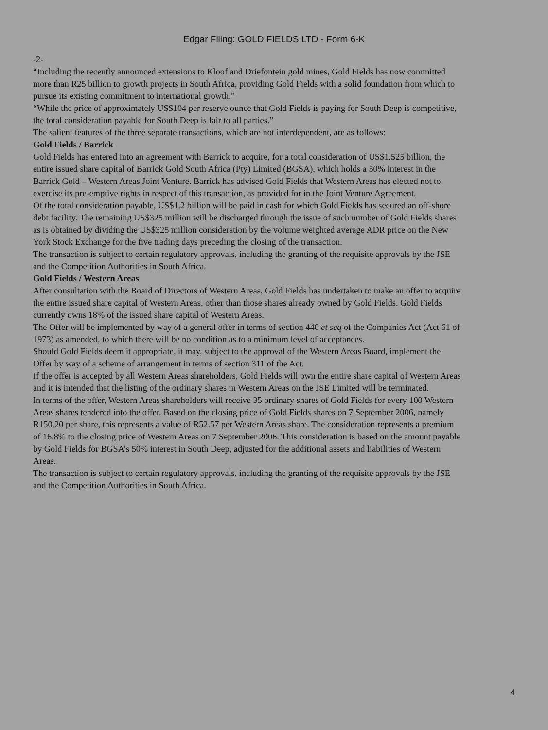Edgar Filing: GOLD FIELDS LTD - Form 6-K
-2-
“Including the recently announced extensions to Kloof and Driefontein gold mines, Gold Fields has now committed more than R25 billion to growth projects in South Africa, providing Gold Fields with a solid foundation from which to pursue its existing commitment to international growth.”
“While the price of approximately US$104 per reserve ounce that Gold Fields is paying for South Deep is competitive, the total consideration payable for South Deep is fair to all parties.”
The salient features of the three separate transactions, which are not interdependent, are as follows:
Gold Fields / Barrick
Gold Fields has entered into an agreement with Barrick to acquire, for a total consideration of US$1.525 billion, the entire issued share capital of Barrick Gold South Africa (Pty) Limited (BGSA), which holds a 50% interest in the Barrick Gold – Western Areas Joint Venture. Barrick has advised Gold Fields that Western Areas has elected not to exercise its pre-emptive rights in respect of this transaction, as provided for in the Joint Venture Agreement.
Of the total consideration payable, US$1.2 billion will be paid in cash for which Gold Fields has secured an off-shore debt facility. The remaining US$325 million will be discharged through the issue of such number of Gold Fields shares as is obtained by dividing the US$325 million consideration by the volume weighted average ADR price on the New York Stock Exchange for the five trading days preceding the closing of the transaction.
The transaction is subject to certain regulatory approvals, including the granting of the requisite approvals by the JSE and the Competition Authorities in South Africa.
Gold Fields / Western Areas
After consultation with the Board of Directors of Western Areas, Gold Fields has undertaken to make an offer to acquire the entire issued share capital of Western Areas, other than those shares already owned by Gold Fields. Gold Fields currently owns 18% of the issued share capital of Western Areas.
The Offer will be implemented by way of a general offer in terms of section 440 et seq of the Companies Act (Act 61 of 1973) as amended, to which there will be no condition as to a minimum level of acceptances.
Should Gold Fields deem it appropriate, it may, subject to the approval of the Western Areas Board, implement the Offer by way of a scheme of arrangement in terms of section 311 of the Act.
If the offer is accepted by all Western Areas shareholders, Gold Fields will own the entire share capital of Western Areas and it is intended that the listing of the ordinary shares in Western Areas on the JSE Limited will be terminated.
In terms of the offer, Western Areas shareholders will receive 35 ordinary shares of Gold Fields for every 100 Western Areas shares tendered into the offer. Based on the closing price of Gold Fields shares on 7 September 2006, namely R150.20 per share, this represents a value of R52.57 per Western Areas share. The consideration represents a premium of 16.8% to the closing price of Western Areas on 7 September 2006. This consideration is based on the amount payable by Gold Fields for BGSA’s 50% interest in South Deep, adjusted for the additional assets and liabilities of Western Areas.
The transaction is subject to certain regulatory approvals, including the granting of the requisite approvals by the JSE and the Competition Authorities in South Africa.
4